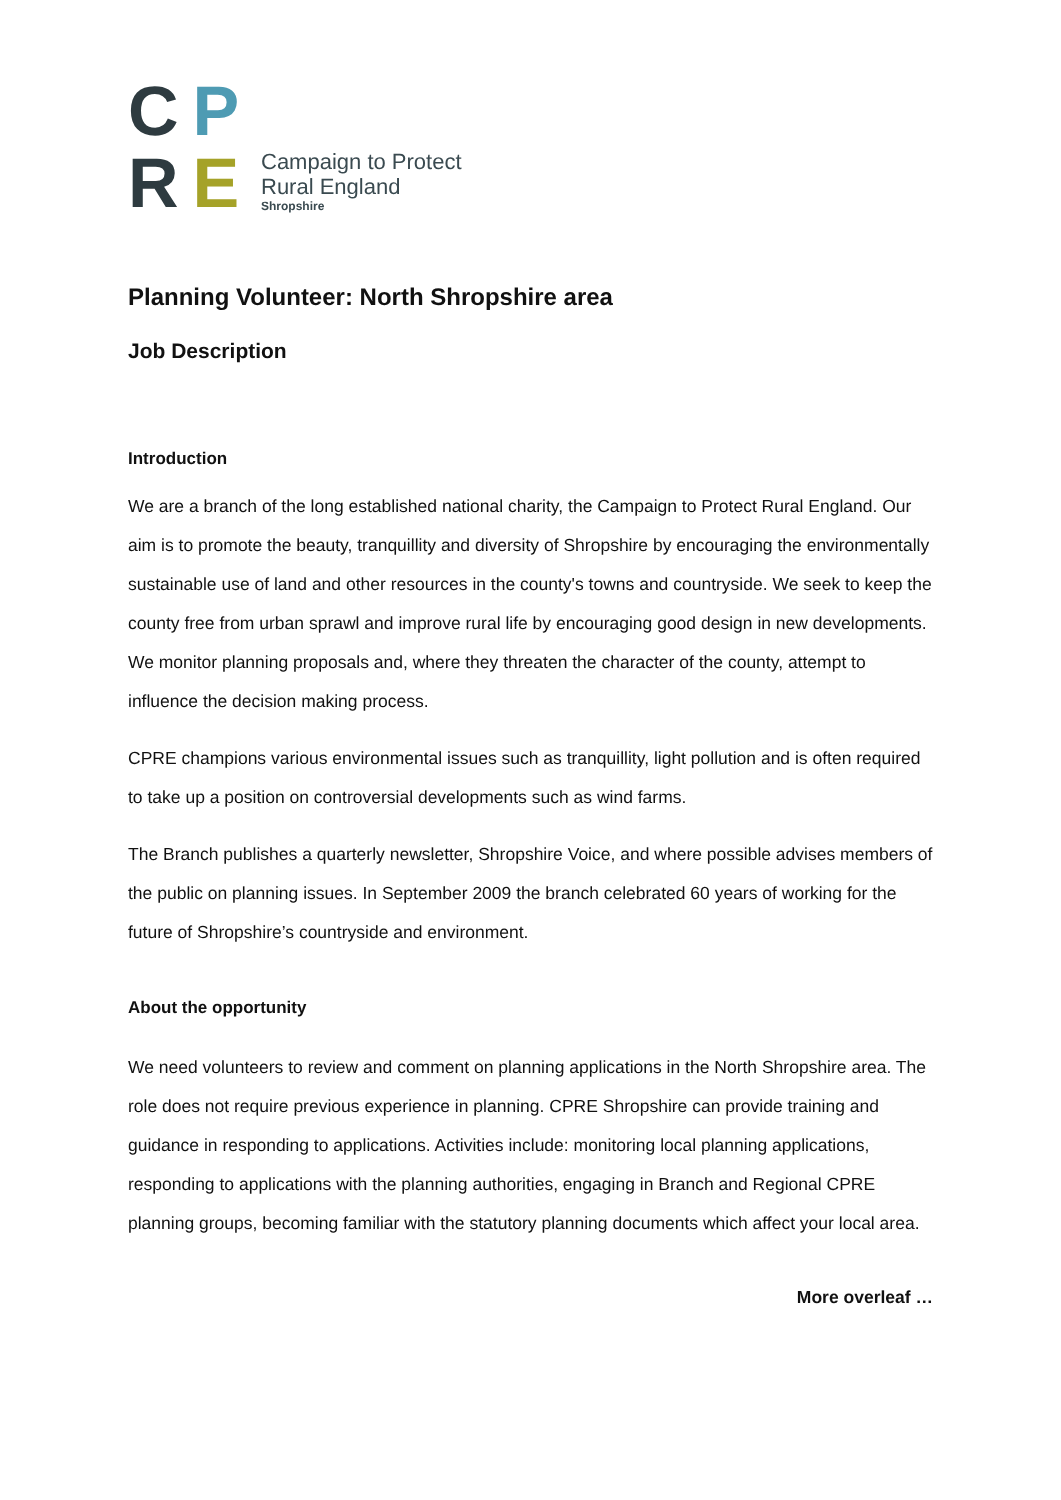C
P
R
E
Campaign to Protect
Rural England
Shropshire
Planning Volunteer: North Shropshire area
Job Description
Introduction
We are a branch of the long established national charity, the Campaign to Protect Rural England. Our aim is to promote the beauty, tranquillity and diversity of Shropshire by encouraging the environmentally sustainable use of land and other resources in the county's towns and countryside. We seek to keep the county free from urban sprawl and improve rural life by encouraging good design in new developments. We monitor planning proposals and, where they threaten the character of the county, attempt to influence the decision making process.
CPRE champions various environmental issues such as tranquillity, light pollution and is often required to take up a position on controversial developments such as wind farms.
The Branch publishes a quarterly newsletter, Shropshire Voice, and where possible advises members of the public on planning issues. In September 2009 the branch celebrated 60 years of working for the future of Shropshire’s countryside and environment.
About the opportunity
We need volunteers to review and comment on planning applications in the North Shropshire area. The role does not require previous experience in planning. CPRE Shropshire can provide training and guidance in responding to applications. Activities include: monitoring local planning applications, responding to applications with the planning authorities, engaging in Branch and Regional CPRE planning groups, becoming familiar with the statutory planning documents which affect your local area.
More overleaf …